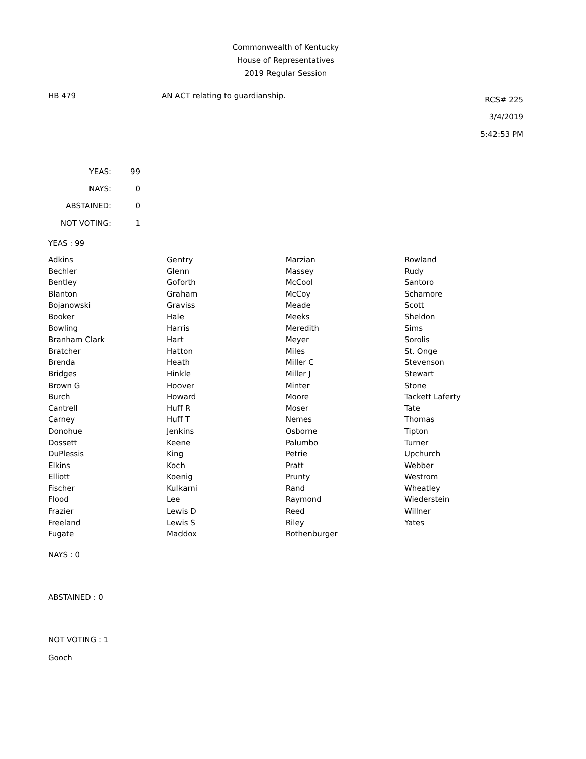Commonwealth of Kentucky
House of Representatives
2019 Regular Session
HB 479 AN ACT relating to guardianship.
RCS# 225
3/4/2019
5:42:53 PM
| YEAS: | 99 |
| NAYS: | 0 |
| ABSTAINED: | 0 |
| NOT VOTING: | 1 |
YEAS : 99
| Adkins | Gentry | Marzian | Rowland |
| Bechler | Glenn | Massey | Rudy |
| Bentley | Goforth | McCool | Santoro |
| Blanton | Graham | McCoy | Schamore |
| Bojanowski | Graviss | Meade | Scott |
| Booker | Hale | Meeks | Sheldon |
| Bowling | Harris | Meredith | Sims |
| Branham Clark | Hart | Meyer | Sorolis |
| Bratcher | Hatton | Miles | St. Onge |
| Brenda | Heath | Miller C | Stevenson |
| Bridges | Hinkle | Miller J | Stewart |
| Brown G | Hoover | Minter | Stone |
| Burch | Howard | Moore | Tackett Laferty |
| Cantrell | Huff R | Moser | Tate |
| Carney | Huff T | Nemes | Thomas |
| Donohue | Jenkins | Osborne | Tipton |
| Dossett | Keene | Palumbo | Turner |
| DuPlessis | King | Petrie | Upchurch |
| Elkins | Koch | Pratt | Webber |
| Elliott | Koenig | Prunty | Westrom |
| Fischer | Kulkarni | Rand | Wheatley |
| Flood | Lee | Raymond | Wiederstein |
| Frazier | Lewis D | Reed | Willner |
| Freeland | Lewis S | Riley | Yates |
| Fugate | Maddox | Rothenburger | |
NAYS : 0
ABSTAINED : 0
NOT VOTING : 1
Gooch